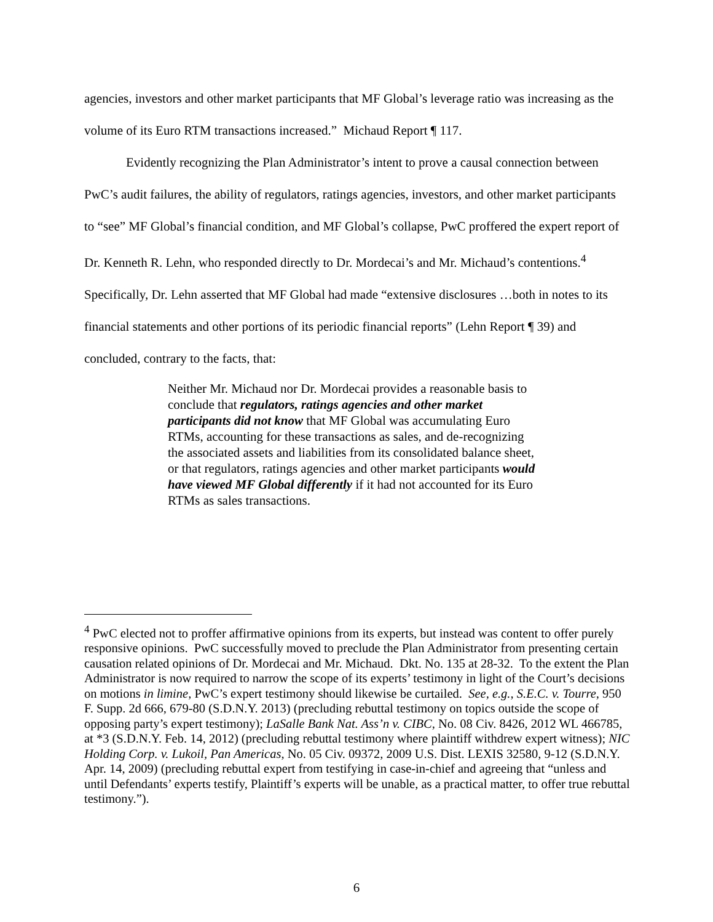agencies, investors and other market participants that MF Global’s leverage ratio was increasing as the volume of its Euro RTM transactions increased.” Michaud Report ¶ 117.
Evidently recognizing the Plan Administrator’s intent to prove a causal connection between PwC’s audit failures, the ability of regulators, ratings agencies, investors, and other market participants to “see” MF Global’s financial condition, and MF Global’s collapse, PwC proffered the expert report of Dr. Kenneth R. Lehn, who responded directly to Dr. Mordecai’s and Mr. Michaud’s contentions.<sup>4</sup> Specifically, Dr. Lehn asserted that MF Global had made “extensive disclosures …both in notes to its financial statements and other portions of its periodic financial reports” (Lehn Report ¶ 39) and concluded, contrary to the facts, that:
Neither Mr. Michaud nor Dr. Mordecai provides a reasonable basis to conclude that regulators, ratings agencies and other market participants did not know that MF Global was accumulating Euro RTMs, accounting for these transactions as sales, and de-recognizing the associated assets and liabilities from its consolidated balance sheet, or that regulators, ratings agencies and other market participants would have viewed MF Global differently if it had not accounted for its Euro RTMs as sales transactions.
<sup>4</sup> PwC elected not to proffer affirmative opinions from its experts, but instead was content to offer purely responsive opinions. PwC successfully moved to preclude the Plan Administrator from presenting certain causation related opinions of Dr. Mordecai and Mr. Michaud. Dkt. No. 135 at 28-32. To the extent the Plan Administrator is now required to narrow the scope of its experts’ testimony in light of the Court’s decisions on motions in limine, PwC’s expert testimony should likewise be curtailed. See, e.g., S.E.C. v. Tourre, 950 F. Supp. 2d 666, 679-80 (S.D.N.Y. 2013) (precluding rebuttal testimony on topics outside the scope of opposing party’s expert testimony); LaSalle Bank Nat. Ass’n v. CIBC, No. 08 Civ. 8426, 2012 WL 466785, at *3 (S.D.N.Y. Feb. 14, 2012) (precluding rebuttal testimony where plaintiff withdrew expert witness); NIC Holding Corp. v. Lukoil, Pan Americas, No. 05 Civ. 09372, 2009 U.S. Dist. LEXIS 32580, 9-12 (S.D.N.Y. Apr. 14, 2009) (precluding rebuttal expert from testifying in case-in-chief and agreeing that “unless and until Defendants’ experts testify, Plaintiff’s experts will be unable, as a practical matter, to offer true rebuttal testimony.”).
6